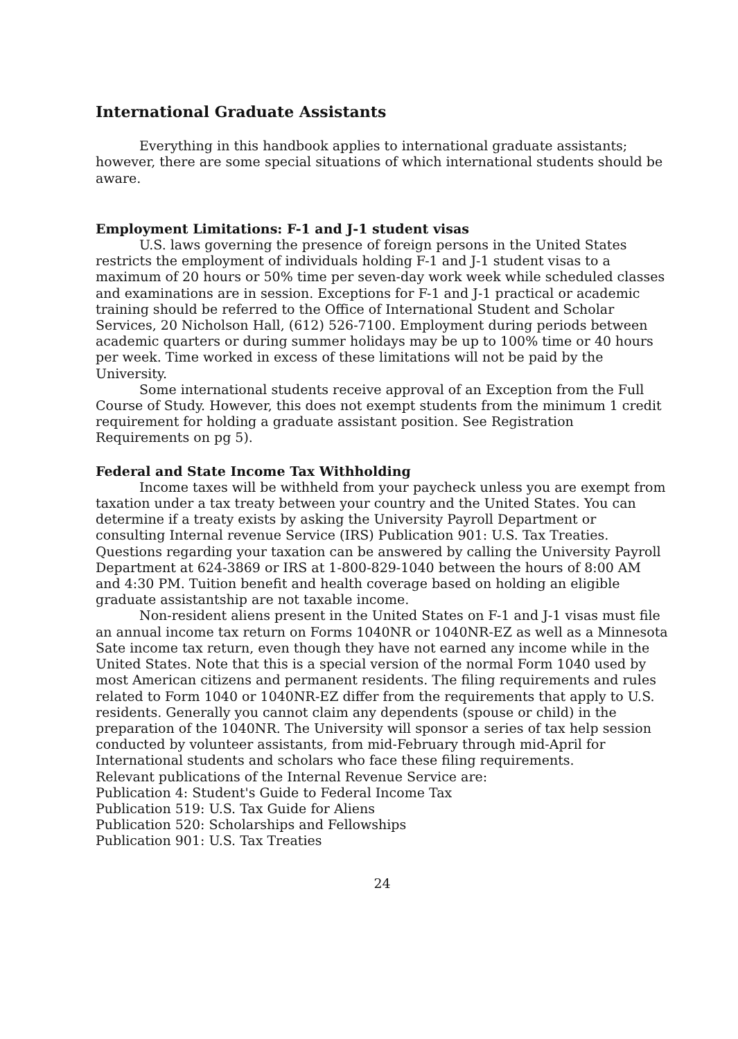International Graduate Assistants
Everything in this handbook applies to international graduate assistants; however, there are some special situations of which international students should be aware.
Employment Limitations: F-1 and J-1 student visas
U.S. laws governing the presence of foreign persons in the United States restricts the employment of individuals holding F-1 and J-1 student visas to a maximum of 20 hours or 50% time per seven-day work week while scheduled classes and examinations are in session. Exceptions for F-1 and J-1 practical or academic training should be referred to the Office of International Student and Scholar Services, 20 Nicholson Hall, (612) 526-7100. Employment during periods between academic quarters or during summer holidays may be up to 100% time or 40 hours per week. Time worked in excess of these limitations will not be paid by the University.
Some international students receive approval of an Exception from the Full Course of Study. However, this does not exempt students from the minimum 1 credit requirement for holding a graduate assistant position. See Registration Requirements on pg 5).
Federal and State Income Tax Withholding
Income taxes will be withheld from your paycheck unless you are exempt from taxation under a tax treaty between your country and the United States. You can determine if a treaty exists by asking the University Payroll Department or consulting Internal revenue Service (IRS) Publication 901: U.S. Tax Treaties. Questions regarding your taxation can be answered by calling the University Payroll Department at 624-3869 or IRS at 1-800-829-1040 between the hours of 8:00 AM and 4:30 PM. Tuition benefit and health coverage based on holding an eligible graduate assistantship are not taxable income.
Non-resident aliens present in the United States on F-1 and J-1 visas must file an annual income tax return on Forms 1040NR or 1040NR-EZ as well as a Minnesota Sate income tax return, even though they have not earned any income while in the United States. Note that this is a special version of the normal Form 1040 used by most American citizens and permanent residents. The filing requirements and rules related to Form 1040 or 1040NR-EZ differ from the requirements that apply to U.S. residents. Generally you cannot claim any dependents (spouse or child) in the preparation of the 1040NR. The University will sponsor a series of tax help session conducted by volunteer assistants, from mid-February through mid-April for International students and scholars who face these filing requirements.
Relevant publications of the Internal Revenue Service are:
Publication 4: Student's Guide to Federal Income Tax
Publication 519: U.S. Tax Guide for Aliens
Publication 520: Scholarships and Fellowships
Publication 901: U.S. Tax Treaties
24